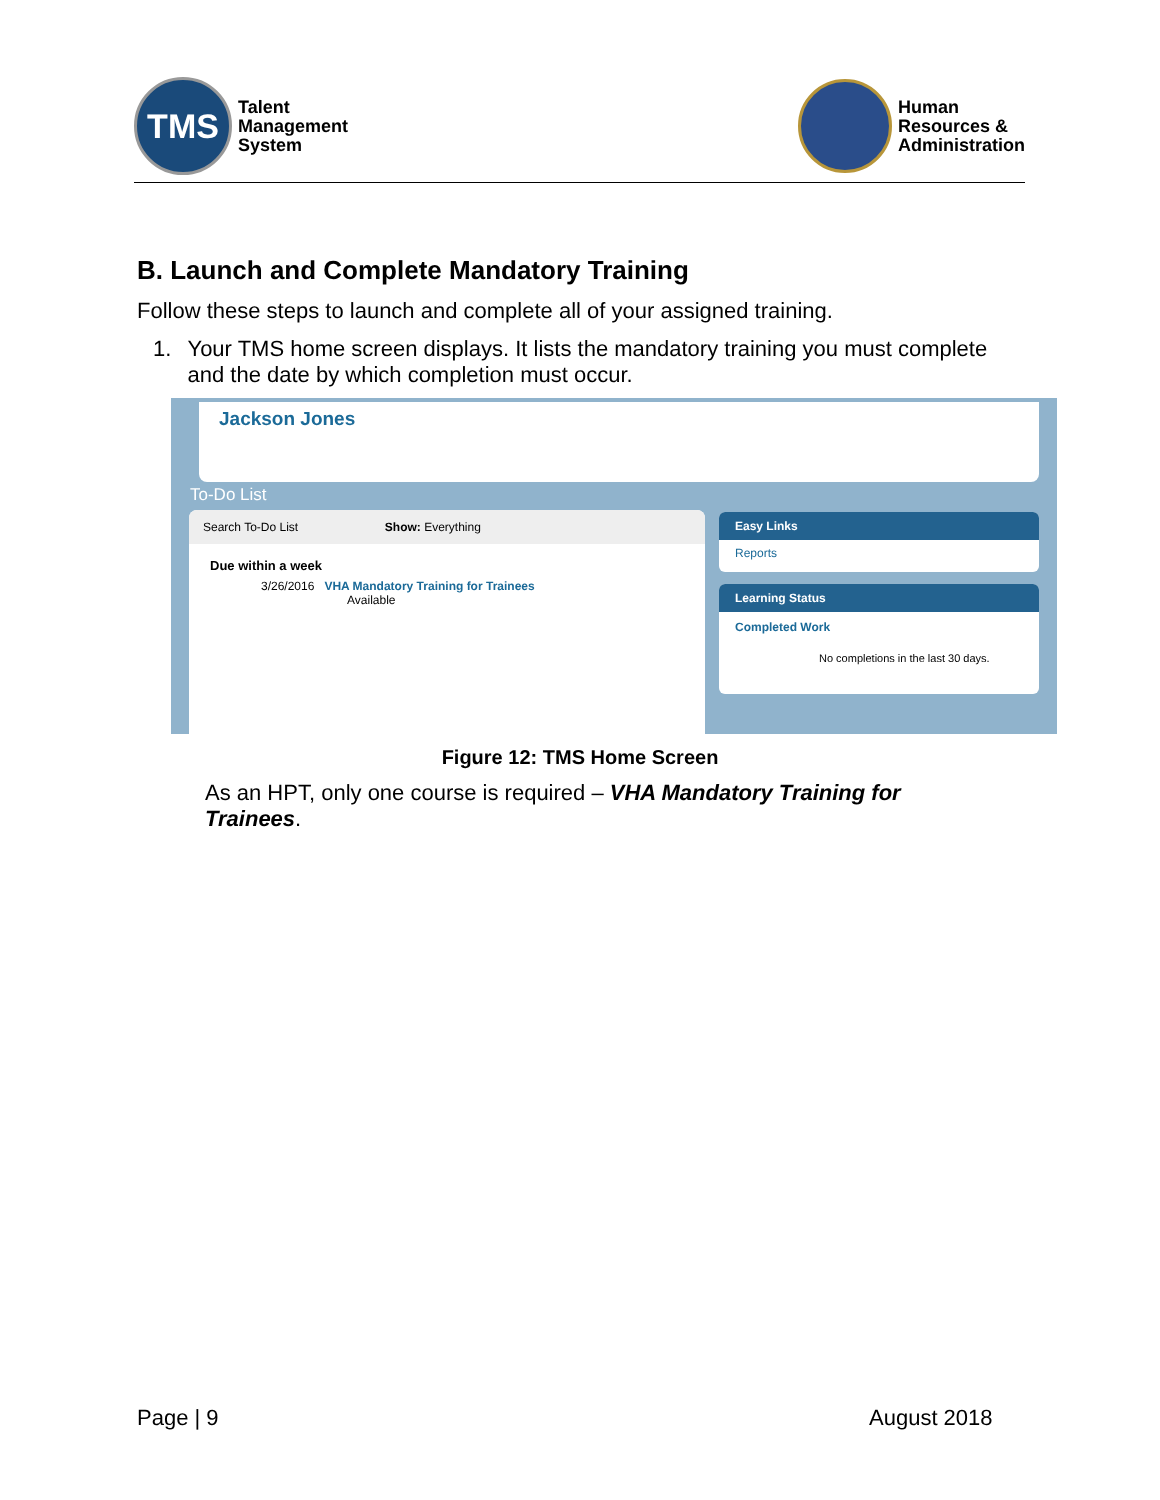TMS
Talent
Management
System
Human
Resources &
Administration
B. Launch and Complete Mandatory Training
Follow these steps to launch and complete all of your assigned training.
1. Your TMS home screen displays. It lists the mandatory training you must complete and the date by which completion must occur.
Jackson Jones
To-Do List
Search To-Do List Show: Everything
Due within a week
3/26/2016 VHA Mandatory Training for Trainees
Available
Easy Links
Reports
Learning Status
Completed Work
No completions in the last 30 days.
Figure 12: TMS Home Screen
As an HPT, only one course is required – VHA Mandatory Training for Trainees.
Page | 9 August 2018